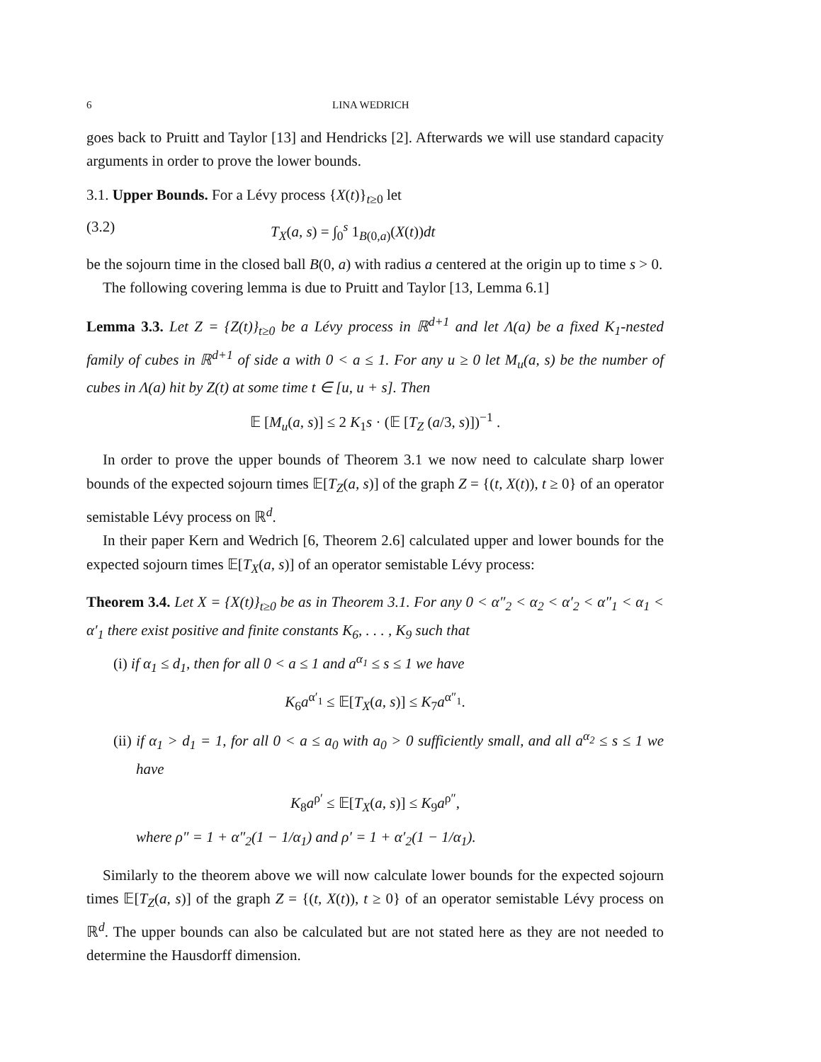6 LINA WEDRICH
goes back to Pruitt and Taylor [13] and Hendricks [2]. Afterwards we will use standard capacity arguments in order to prove the lower bounds.
3.1. Upper Bounds. For a Lévy process {X(t)}<sub>t≥0</sub> let
(3.2) T<sub>X</sub>(a, s) = ∫<sub>0</sub><sup>s</sup> 1<sub>B(0,a)</sub>(X(t))dt
be the sojourn time in the closed ball B(0, a) with radius a centered at the origin up to time s > 0.
The following covering lemma is due to Pruitt and Taylor [13, Lemma 6.1]
Lemma 3.3. Let Z = {Z(t)}<sub>t≥0</sub> be a Lévy process in ℝ<sup>d+1</sup> and let Λ(a) be a fixed K<sub>1</sub>-nested family of cubes in ℝ<sup>d+1</sup> of side a with 0 < a ≤ 1. For any u ≥ 0 let M<sub>u</sub>(a, s) be the number of cubes in Λ(a) hit by Z(t) at some time t ∈ [u, u + s]. Then
𝔼 [M<sub>u</sub>(a, s)] ≤ 2 K<sub>1</sub>s · (𝔼 [T<sub>Z</sub> (a/3, s)])<sup>−1</sup> .
In order to prove the upper bounds of Theorem 3.1 we now need to calculate sharp lower bounds of the expected sojourn times 𝔼[T<sub>Z</sub>(a, s)] of the graph Z = {(t, X(t)), t ≥ 0} of an operator semistable Lévy process on ℝ<sup>d</sup>.
In their paper Kern and Wedrich [6, Theorem 2.6] calculated upper and lower bounds for the expected sojourn times 𝔼[T<sub>X</sub>(a, s)] of an operator semistable Lévy process:
Theorem 3.4. Let X = {X(t)}<sub>t≥0</sub> be as in Theorem 3.1. For any 0 < α″<sub>2</sub> < α<sub>2</sub> < α′<sub>2</sub> < α″<sub>1</sub> < α<sub>1</sub> < α′<sub>1</sub> there exist positive and finite constants K<sub>6</sub>, . . . , K<sub>9</sub> such that
(i) if α<sub>1</sub> ≤ d<sub>1</sub>, then for all 0 < a ≤ 1 and a<sup>α<sub>1</sub></sup> ≤ s ≤ 1 we have
K<sub>6</sub>a<sup>α′<sub>1</sub></sup> ≤ 𝔼[T<sub>X</sub>(a, s)] ≤ K<sub>7</sub>a<sup>α″<sub>1</sub></sup>.
(ii) if α<sub>1</sub> > d<sub>1</sub> = 1, for all 0 < a ≤ a<sub>0</sub> with a<sub>0</sub> > 0 sufficiently small, and all a<sup>α<sub>2</sub></sup> ≤ s ≤ 1 we have
K<sub>8</sub>a<sup>ρ′</sup> ≤ 𝔼[T<sub>X</sub>(a, s)] ≤ K<sub>9</sub>a<sup>ρ″</sup>,
where ρ″ = 1 + α″<sub>2</sub>(1 − 1/α<sub>1</sub>) and ρ′ = 1 + α′<sub>2</sub>(1 − 1/α<sub>1</sub>).
Similarly to the theorem above we will now calculate lower bounds for the expected sojourn times 𝔼[T<sub>Z</sub>(a, s)] of the graph Z = {(t, X(t)), t ≥ 0} of an operator semistable Lévy process on ℝ<sup>d</sup>. The upper bounds can also be calculated but are not stated here as they are not needed to determine the Hausdorff dimension.